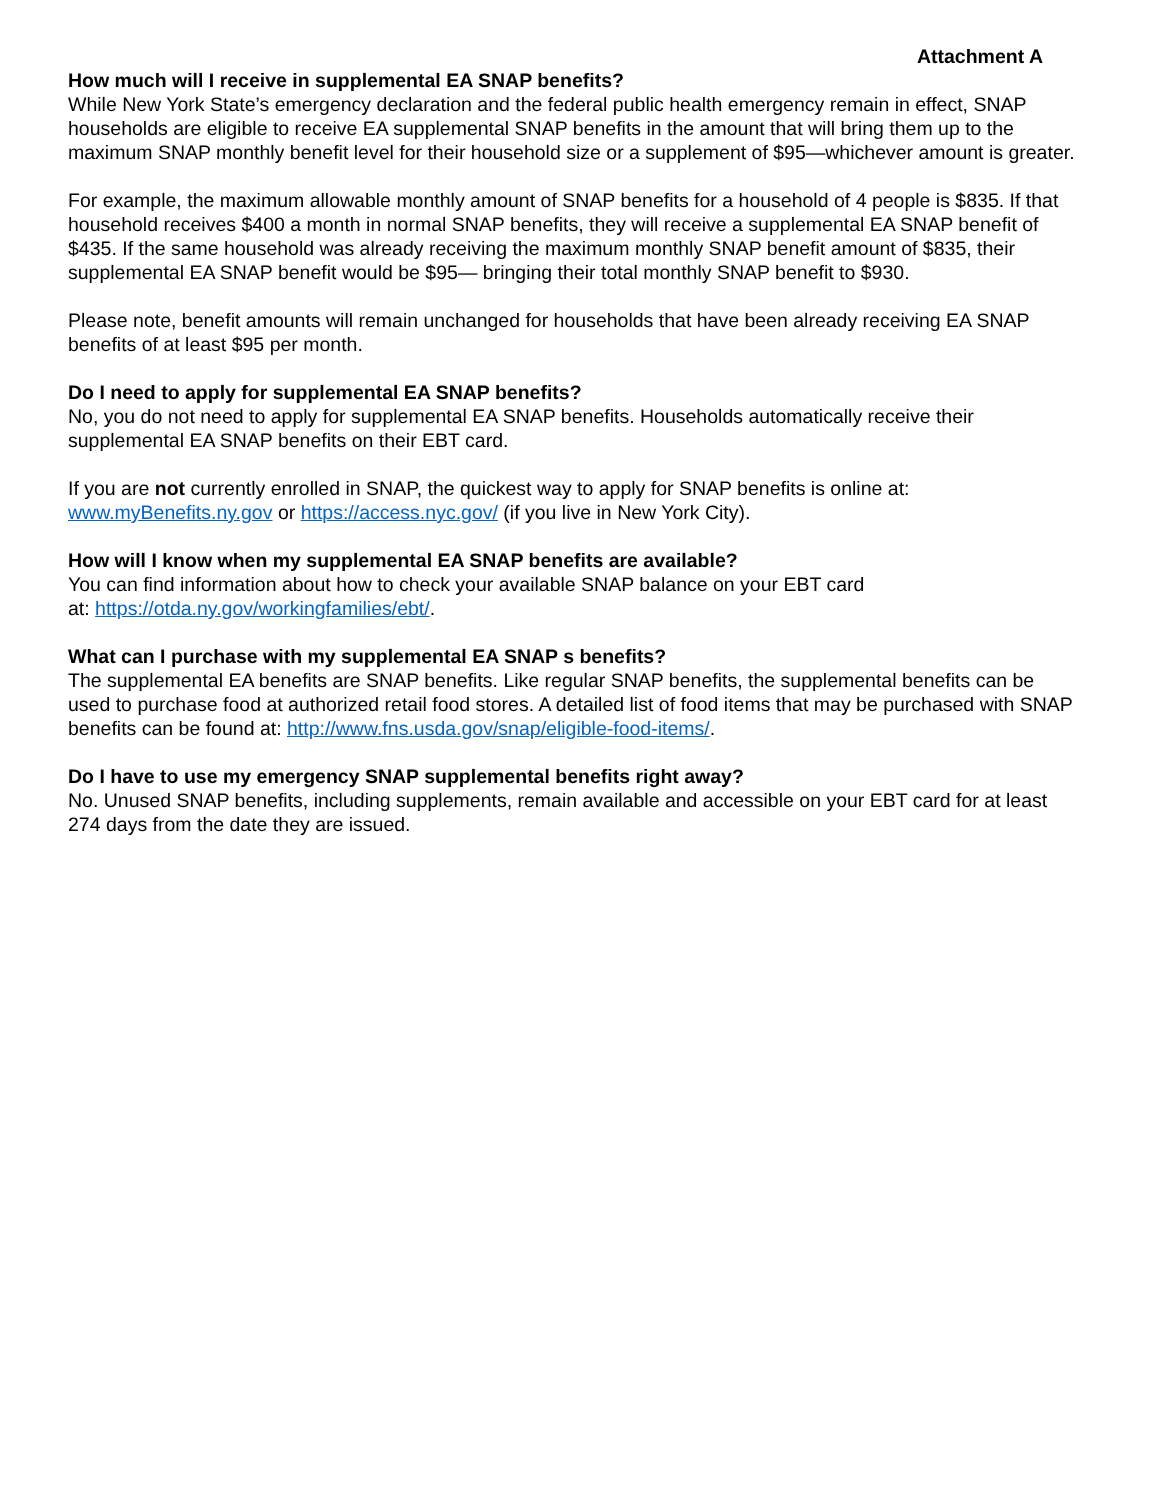Attachment A
How much will I receive in supplemental EA SNAP benefits?
While New York State’s emergency declaration and the federal public health emergency remain in effect, SNAP households are eligible to receive EA supplemental SNAP benefits in the amount that will bring them up to the maximum SNAP monthly benefit level for their household size or a supplement of $95—whichever amount is greater.
For example, the maximum allowable monthly amount of SNAP benefits for a household of 4 people is $835. If that household receives $400 a month in normal SNAP benefits, they will receive a supplemental EA SNAP benefit of $435. If the same household was already receiving the maximum monthly SNAP benefit amount of $835, their supplemental EA SNAP benefit would be $95— bringing their total monthly SNAP benefit to $930.
Please note, benefit amounts will remain unchanged for households that have been already receiving EA SNAP benefits of at least $95 per month.
Do I need to apply for supplemental EA SNAP benefits?
No, you do not need to apply for supplemental EA SNAP benefits. Households automatically receive their supplemental EA SNAP benefits on their EBT card.
If you are not currently enrolled in SNAP, the quickest way to apply for SNAP benefits is online at: www.myBenefits.ny.gov or https://access.nyc.gov/ (if you live in New York City).
How will I know when my supplemental EA SNAP benefits are available?
You can find information about how to check your available SNAP balance on your EBT card
at: https://otda.ny.gov/workingfamilies/ebt/.
What can I purchase with my supplemental EA SNAP s benefits?
The supplemental EA benefits are SNAP benefits. Like regular SNAP benefits, the supplemental benefits can be used to purchase food at authorized retail food stores. A detailed list of food items that may be purchased with SNAP benefits can be found at: http://www.fns.usda.gov/snap/eligible-food-items/.
Do I have to use my emergency SNAP supplemental benefits right away?
No. Unused SNAP benefits, including supplements, remain available and accessible on your EBT card for at least 274 days from the date they are issued.